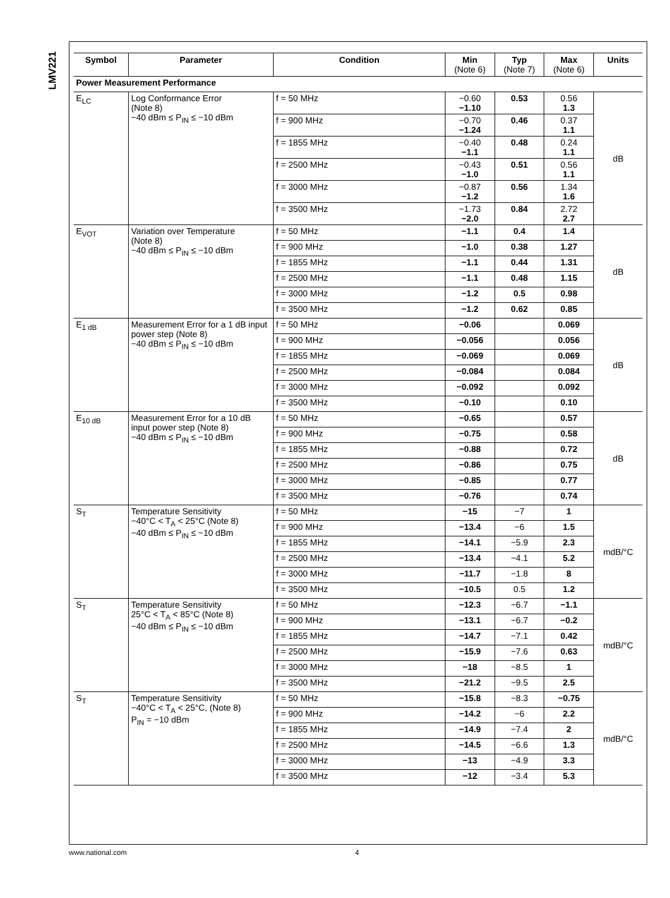LMV221
| Symbol | Parameter | Condition | Min (Note 6) | Typ (Note 7) | Max (Note 6) | Units |
| --- | --- | --- | --- | --- | --- | --- |
| Power Measurement Performance | | | | | | |
| E<sub>LC</sub> | Log Conformance Error (Note 8) −40 dBm ≤ P<sub>IN</sub> ≤ −10 dBm | f = 50 MHz | −0.60 −1.10 | 0.53 | 0.56 1.3 | dB |
| | | f = 900 MHz | −0.70 −1.24 | 0.46 | 0.37 1.1 | |
| | | f = 1855 MHz | −0.40 −1.1 | 0.48 | 0.24 1.1 | |
| | | f = 2500 MHz | −0.43 −1.0 | 0.51 | 0.56 1.1 | |
| | | f = 3000 MHz | −0.87 −1.2 | 0.56 | 1.34 1.6 | |
| | | f = 3500 MHz | −1.73 −2.0 | 0.84 | 2.72 2.7 | |
| E<sub>VOT</sub> | Variation over Temperature (Note 8) −40 dBm ≤ P<sub>IN</sub> ≤ −10 dBm | f = 50 MHz | −1.1 | 0.4 | 1.4 | dB |
| | | f = 900 MHz | −1.0 | 0.38 | 1.27 | |
| | | f = 1855 MHz | −1.1 | 0.44 | 1.31 | |
| | | f = 2500 MHz | −1.1 | 0.48 | 1.15 | |
| | | f = 3000 MHz | −1.2 | 0.5 | 0.98 | |
| | | f = 3500 MHz | −1.2 | 0.62 | 0.85 | |
| E<sub>1 dB</sub> | Measurement Error for a 1 dB input power step (Note 8) −40 dBm ≤ P<sub>IN</sub> ≤ −10 dBm | f = 50 MHz | −0.06 | | 0.069 | dB |
| | | f = 900 MHz | −0.056 | | 0.056 | |
| | | f = 1855 MHz | −0.069 | | 0.069 | |
| | | f = 2500 MHz | −0.084 | | 0.084 | |
| | | f = 3000 MHz | −0.092 | | 0.092 | |
| | | f = 3500 MHz | −0.10 | | 0.10 | |
| E<sub>10 dB</sub> | Measurement Error for a 10 dB input power step (Note 8) −40 dBm ≤ P<sub>IN</sub> ≤ −10 dBm | f = 50 MHz | −0.65 | | 0.57 | dB |
| | | f = 900 MHz | −0.75 | | 0.58 | |
| | | f = 1855 MHz | −0.88 | | 0.72 | |
| | | f = 2500 MHz | −0.86 | | 0.75 | |
| | | f = 3000 MHz | −0.85 | | 0.77 | |
| | | f = 3500 MHz | −0.76 | | 0.74 | |
| S<sub>T</sub> | Temperature Sensitivity −40°C < T<sub>A</sub> < 25°C (Note 8) −40 dBm ≤ P<sub>IN</sub> ≤ −10 dBm | f = 50 MHz | −15 | −7 | 1 | mdB/°C |
| | | f = 900 MHz | −13.4 | −6 | 1.5 | |
| | | f = 1855 MHz | −14.1 | −5.9 | 2.3 | |
| | | f = 2500 MHz | −13.4 | −4.1 | 5.2 | |
| | | f = 3000 MHz | −11.7 | −1.8 | 8 | |
| | | f = 3500 MHz | −10.5 | 0.5 | 1.2 | |
| S<sub>T</sub> | Temperature Sensitivity 25°C < T<sub>A</sub> < 85°C (Note 8) −40 dBm ≤ P<sub>IN</sub> ≤ −10 dBm | f = 50 MHz | −12.3 | −6.7 | −1.1 | mdB/°C |
| | | f = 900 MHz | −13.1 | −6.7 | −0.2 | |
| | | f = 1855 MHz | −14.7 | −7.1 | 0.42 | |
| | | f = 2500 MHz | −15.9 | −7.6 | 0.63 | |
| | | f = 3000 MHz | −18 | −8.5 | 1 | |
| | | f = 3500 MHz | −21.2 | −9.5 | 2.5 | |
| S<sub>T</sub> | Temperature Sensitivity −40°C < T<sub>A</sub> < 25°C, (Note 8) P<sub>IN</sub> = −10 dBm | f = 50 MHz | −15.8 | −8.3 | −0.75 | mdB/°C |
| | | f = 900 MHz | −14.2 | −6 | 2.2 | |
| | | f = 1855 MHz | −14.9 | −7.4 | 2 | |
| | | f = 2500 MHz | −14.5 | −6.6 | 1.3 | |
| | | f = 3000 MHz | −13 | −4.9 | 3.3 | |
| | | f = 3500 MHz | −12 | −3.4 | 5.3 | |
www.national.com 4